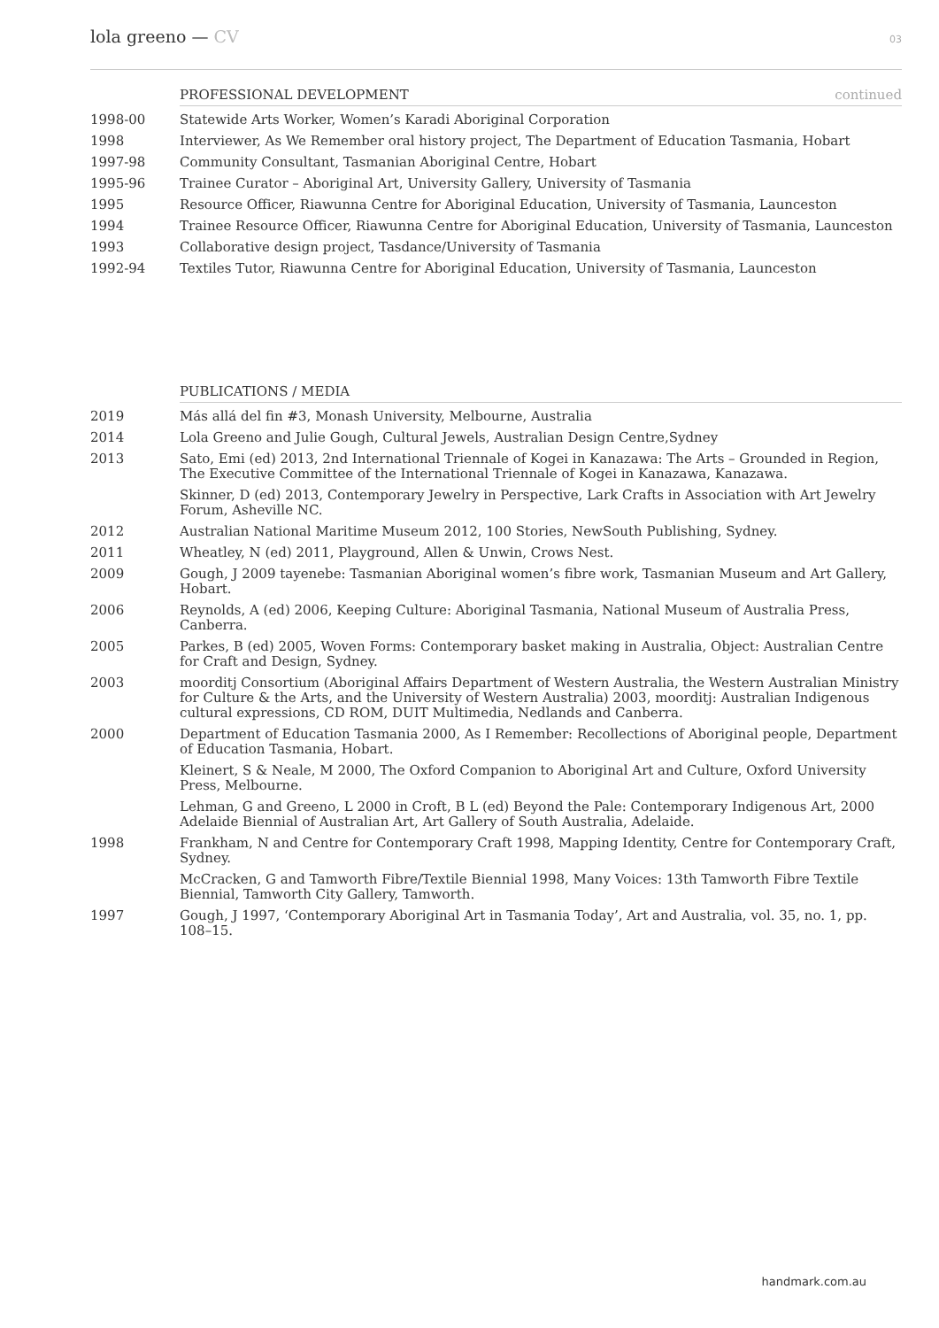lola greeno — CV
03
PROFESSIONAL DEVELOPMENT continued
1998-00 Statewide Arts Worker, Women’s Karadi Aboriginal Corporation
1998 Interviewer, As We Remember oral history project, The Department of Education Tasmania, Hobart
1997-98 Community Consultant, Tasmanian Aboriginal Centre, Hobart
1995-96 Trainee Curator – Aboriginal Art, University Gallery, University of Tasmania
1995 Resource Officer, Riawunna Centre for Aboriginal Education, University of Tasmania, Launceston
1994 Trainee Resource Officer, Riawunna Centre for Aboriginal Education, University of Tasmania, Launceston
1993 Collaborative design project, Tasdance/University of Tasmania
1992-94 Textiles Tutor, Riawunna Centre for Aboriginal Education, University of Tasmania, Launceston
PUBLICATIONS / MEDIA
2019 Más allá del fin #3, Monash University, Melbourne, Australia
2014 Lola Greeno and Julie Gough, Cultural Jewels, Australian Design Centre,Sydney
2013 Sato, Emi (ed) 2013, 2nd International Triennale of Kogei in Kanazawa: The Arts – Grounded in Region, The Executive Committee of the International Triennale of Kogei in Kanazawa, Kanazawa.
Skinner, D (ed) 2013, Contemporary Jewelry in Perspective, Lark Crafts in Association with Art Jewelry Forum, Asheville NC.
2012 Australian National Maritime Museum 2012, 100 Stories, NewSouth Publishing, Sydney.
2011 Wheatley, N (ed) 2011, Playground, Allen & Unwin, Crows Nest.
2009 Gough, J 2009 tayenebe: Tasmanian Aboriginal women’s fibre work, Tasmanian Museum and Art Gallery, Hobart.
2006 Reynolds, A (ed) 2006, Keeping Culture: Aboriginal Tasmania, National Museum of Australia Press, Canberra.
2005 Parkes, B (ed) 2005, Woven Forms: Contemporary basket making in Australia, Object: Australian Centre for Craft and Design, Sydney.
2003 moorditj Consortium (Aboriginal Affairs Department of Western Australia, the Western Australian Ministry for Culture & the Arts, and the University of Western Australia) 2003, moorditj: Australian Indigenous cultural expressions, CD ROM, DUIT Multimedia, Nedlands and Canberra.
2000 Department of Education Tasmania 2000, As I Remember: Recollections of Aboriginal people, Department of Education Tasmania, Hobart.
Kleinert, S & Neale, M 2000, The Oxford Companion to Aboriginal Art and Culture, Oxford University Press, Melbourne.
Lehman, G and Greeno, L 2000 in Croft, B L (ed) Beyond the Pale: Contemporary Indigenous Art, 2000 Adelaide Biennial of Australian Art, Art Gallery of South Australia, Adelaide.
1998 Frankham, N and Centre for Contemporary Craft 1998, Mapping Identity, Centre for Contemporary Craft, Sydney.
McCracken, G and Tamworth Fibre/Textile Biennial 1998, Many Voices: 13th Tamworth Fibre Textile Biennial, Tamworth City Gallery, Tamworth.
1997 Gough, J 1997, ‘Contemporary Aboriginal Art in Tasmania Today’, Art and Australia, vol. 35, no. 1, pp. 108–15.
handmark.com.au